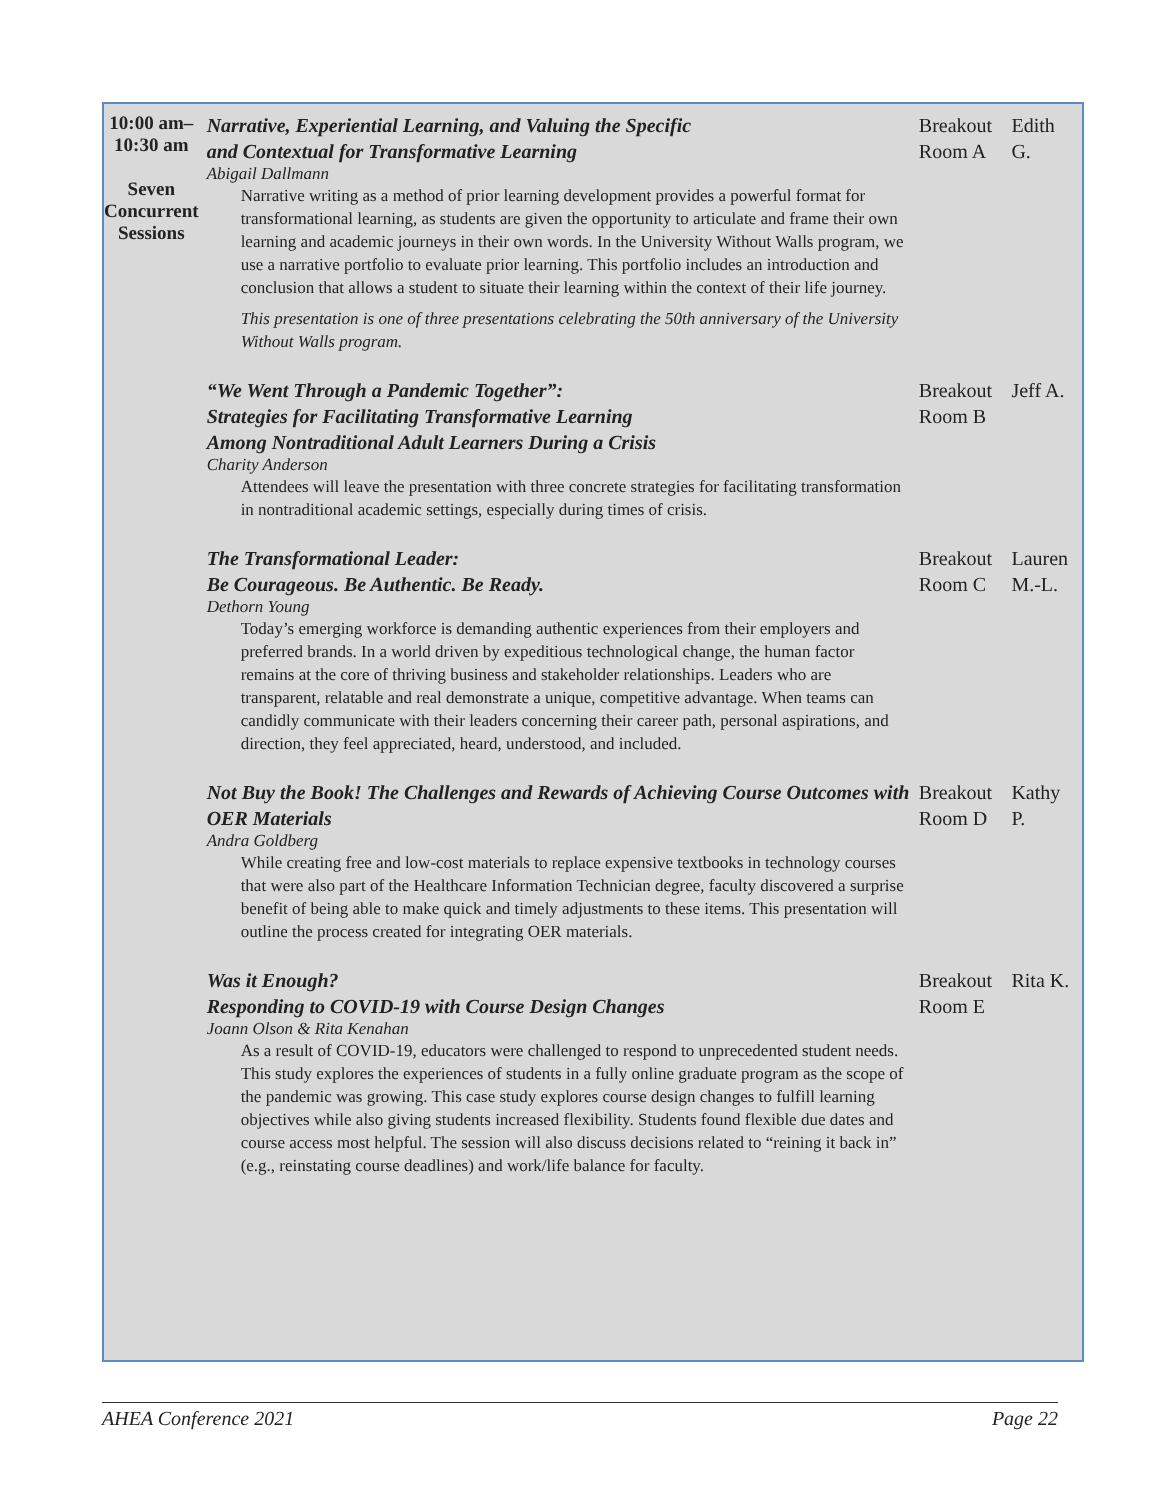| 10:00 am– 10:30 am Seven Concurrent Sessions | Narrative, Experiential Learning, and Valuing the Specific and Contextual for Transformative Learning Abigail Dallmann Narrative writing as a method of prior learning development provides a powerful format for transformational learning, as students are given the opportunity to articulate and frame their own learning and academic journeys in their own words. In the University Without Walls program, we use a narrative portfolio to evaluate prior learning. This portfolio includes an introduction and conclusion that allows a student to situate their learning within the context of their life journey. This presentation is one of three presentations celebrating the 50th anniversary of the University Without Walls program. | Breakout Room A | Edith G. |
| | “We Went Through a Pandemic Together”: Strategies for Facilitating Transformative Learning Among Nontraditional Adult Learners During a Crisis Charity Anderson Attendees will leave the presentation with three concrete strategies for facilitating transformation in nontraditional academic settings, especially during times of crisis. | Breakout Room B | Jeff A. |
| | The Transformational Leader: Be Courageous. Be Authentic. Be Ready. Dethorn Young Today’s emerging workforce is demanding authentic experiences from their employers and preferred brands. In a world driven by expeditious technological change, the human factor remains at the core of thriving business and stakeholder relationships. Leaders who are transparent, relatable and real demonstrate a unique, competitive advantage. When teams can candidly communicate with their leaders concerning their career path, personal aspirations, and direction, they feel appreciated, heard, understood, and included. | Breakout Room C | Lauren M.-L. |
| | Not Buy the Book! The Challenges and Rewards of Achieving Course Outcomes with OER Materials Andra Goldberg While creating free and low-cost materials to replace expensive textbooks in technology courses that were also part of the Healthcare Information Technician degree, faculty discovered a surprise benefit of being able to make quick and timely adjustments to these items. This presentation will outline the process created for integrating OER materials. | Breakout Room D | Kathy P. |
| | Was it Enough? Responding to COVID-19 with Course Design Changes Joann Olson & Rita Kenahan As a result of COVID-19, educators were challenged to respond to unprecedented student needs. This study explores the experiences of students in a fully online graduate program as the scope of the pandemic was growing. This case study explores course design changes to fulfill learning objectives while also giving students increased flexibility. Students found flexible due dates and course access most helpful. The session will also discuss decisions related to “reining it back in” (e.g., reinstating course deadlines) and work/life balance for faculty. | Breakout Room E | Rita K. |
AHEA Conference 2021 Page 22